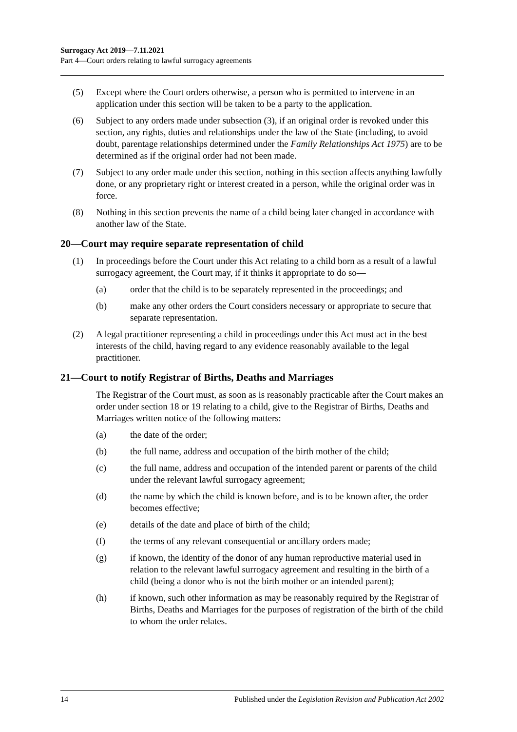Surrogacy Act 2019—7.11.2021
Part 4—Court orders relating to lawful surrogacy agreements
(5) Except where the Court orders otherwise, a person who is permitted to intervene in an application under this section will be taken to be a party to the application.
(6) Subject to any orders made under subsection (3), if an original order is revoked under this section, any rights, duties and relationships under the law of the State (including, to avoid doubt, parentage relationships determined under the Family Relationships Act 1975) are to be determined as if the original order had not been made.
(7) Subject to any order made under this section, nothing in this section affects anything lawfully done, or any proprietary right or interest created in a person, while the original order was in force.
(8) Nothing in this section prevents the name of a child being later changed in accordance with another law of the State.
20—Court may require separate representation of child
(1) In proceedings before the Court under this Act relating to a child born as a result of a lawful surrogacy agreement, the Court may, if it thinks it appropriate to do so—
(a) order that the child is to be separately represented in the proceedings; and
(b) make any other orders the Court considers necessary or appropriate to secure that separate representation.
(2) A legal practitioner representing a child in proceedings under this Act must act in the best interests of the child, having regard to any evidence reasonably available to the legal practitioner.
21—Court to notify Registrar of Births, Deaths and Marriages
The Registrar of the Court must, as soon as is reasonably practicable after the Court makes an order under section 18 or 19 relating to a child, give to the Registrar of Births, Deaths and Marriages written notice of the following matters:
(a) the date of the order;
(b) the full name, address and occupation of the birth mother of the child;
(c) the full name, address and occupation of the intended parent or parents of the child under the relevant lawful surrogacy agreement;
(d) the name by which the child is known before, and is to be known after, the order becomes effective;
(e) details of the date and place of birth of the child;
(f) the terms of any relevant consequential or ancillary orders made;
(g) if known, the identity of the donor of any human reproductive material used in relation to the relevant lawful surrogacy agreement and resulting in the birth of a child (being a donor who is not the birth mother or an intended parent);
(h) if known, such other information as may be reasonably required by the Registrar of Births, Deaths and Marriages for the purposes of registration of the birth of the child to whom the order relates.
14 Published under the Legislation Revision and Publication Act 2002